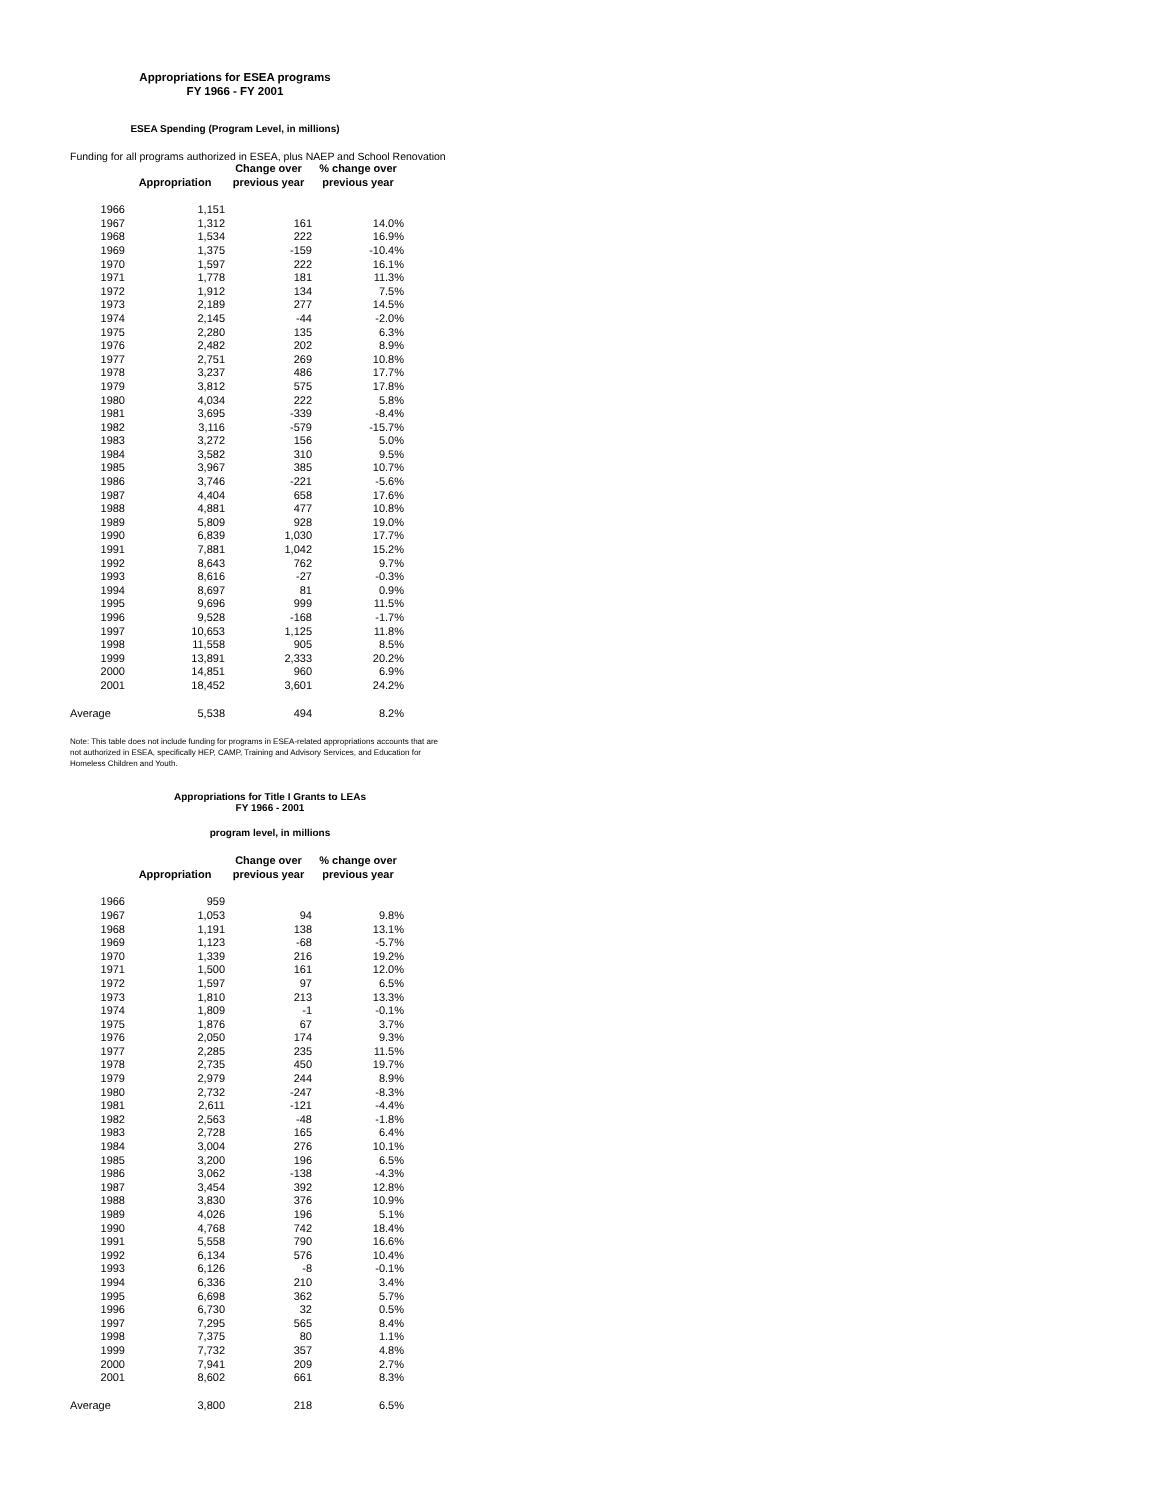Appropriations for ESEA programs
FY 1966 - FY 2001
ESEA Spending (Program Level, in millions)
Funding for all programs authorized in ESEA, plus NAEP and School Renovation
| | Appropriation | Change over previous year | % change over previous year |
| --- | --- | --- | --- |
| 1966 | 1,151 | | |
| 1967 | 1,312 | 161 | 14.0% |
| 1968 | 1,534 | 222 | 16.9% |
| 1969 | 1,375 | -159 | -10.4% |
| 1970 | 1,597 | 222 | 16.1% |
| 1971 | 1,778 | 181 | 11.3% |
| 1972 | 1,912 | 134 | 7.5% |
| 1973 | 2,189 | 277 | 14.5% |
| 1974 | 2,145 | -44 | -2.0% |
| 1975 | 2,280 | 135 | 6.3% |
| 1976 | 2,482 | 202 | 8.9% |
| 1977 | 2,751 | 269 | 10.8% |
| 1978 | 3,237 | 486 | 17.7% |
| 1979 | 3,812 | 575 | 17.8% |
| 1980 | 4,034 | 222 | 5.8% |
| 1981 | 3,695 | -339 | -8.4% |
| 1982 | 3,116 | -579 | -15.7% |
| 1983 | 3,272 | 156 | 5.0% |
| 1984 | 3,582 | 310 | 9.5% |
| 1985 | 3,967 | 385 | 10.7% |
| 1986 | 3,746 | -221 | -5.6% |
| 1987 | 4,404 | 658 | 17.6% |
| 1988 | 4,881 | 477 | 10.8% |
| 1989 | 5,809 | 928 | 19.0% |
| 1990 | 6,839 | 1,030 | 17.7% |
| 1991 | 7,881 | 1,042 | 15.2% |
| 1992 | 8,643 | 762 | 9.7% |
| 1993 | 8,616 | -27 | -0.3% |
| 1994 | 8,697 | 81 | 0.9% |
| 1995 | 9,696 | 999 | 11.5% |
| 1996 | 9,528 | -168 | -1.7% |
| 1997 | 10,653 | 1,125 | 11.8% |
| 1998 | 11,558 | 905 | 8.5% |
| 1999 | 13,891 | 2,333 | 20.2% |
| 2000 | 14,851 | 960 | 6.9% |
| 2001 | 18,452 | 3,601 | 24.2% |
| Average | 5,538 | 494 | 8.2% |
Note: This table does not include funding for programs in ESEA-related appropriations accounts that are not authorized in ESEA, specifically HEP, CAMP, Training and Advisory Services, and Education for Homeless Children and Youth.
Appropriations for Title I Grants to LEAs
FY 1966 - 2001
program level, in millions
| | Appropriation | Change over previous year | % change over previous year |
| --- | --- | --- | --- |
| 1966 | 959 | | |
| 1967 | 1,053 | 94 | 9.8% |
| 1968 | 1,191 | 138 | 13.1% |
| 1969 | 1,123 | -68 | -5.7% |
| 1970 | 1,339 | 216 | 19.2% |
| 1971 | 1,500 | 161 | 12.0% |
| 1972 | 1,597 | 97 | 6.5% |
| 1973 | 1,810 | 213 | 13.3% |
| 1974 | 1,809 | -1 | -0.1% |
| 1975 | 1,876 | 67 | 3.7% |
| 1976 | 2,050 | 174 | 9.3% |
| 1977 | 2,285 | 235 | 11.5% |
| 1978 | 2,735 | 450 | 19.7% |
| 1979 | 2,979 | 244 | 8.9% |
| 1980 | 2,732 | -247 | -8.3% |
| 1981 | 2,611 | -121 | -4.4% |
| 1982 | 2,563 | -48 | -1.8% |
| 1983 | 2,728 | 165 | 6.4% |
| 1984 | 3,004 | 276 | 10.1% |
| 1985 | 3,200 | 196 | 6.5% |
| 1986 | 3,062 | -138 | -4.3% |
| 1987 | 3,454 | 392 | 12.8% |
| 1988 | 3,830 | 376 | 10.9% |
| 1989 | 4,026 | 196 | 5.1% |
| 1990 | 4,768 | 742 | 18.4% |
| 1991 | 5,558 | 790 | 16.6% |
| 1992 | 6,134 | 576 | 10.4% |
| 1993 | 6,126 | -8 | -0.1% |
| 1994 | 6,336 | 210 | 3.4% |
| 1995 | 6,698 | 362 | 5.7% |
| 1996 | 6,730 | 32 | 0.5% |
| 1997 | 7,295 | 565 | 8.4% |
| 1998 | 7,375 | 80 | 1.1% |
| 1999 | 7,732 | 357 | 4.8% |
| 2000 | 7,941 | 209 | 2.7% |
| 2001 | 8,602 | 661 | 8.3% |
| Average | 3,800 | 218 | 6.5% |